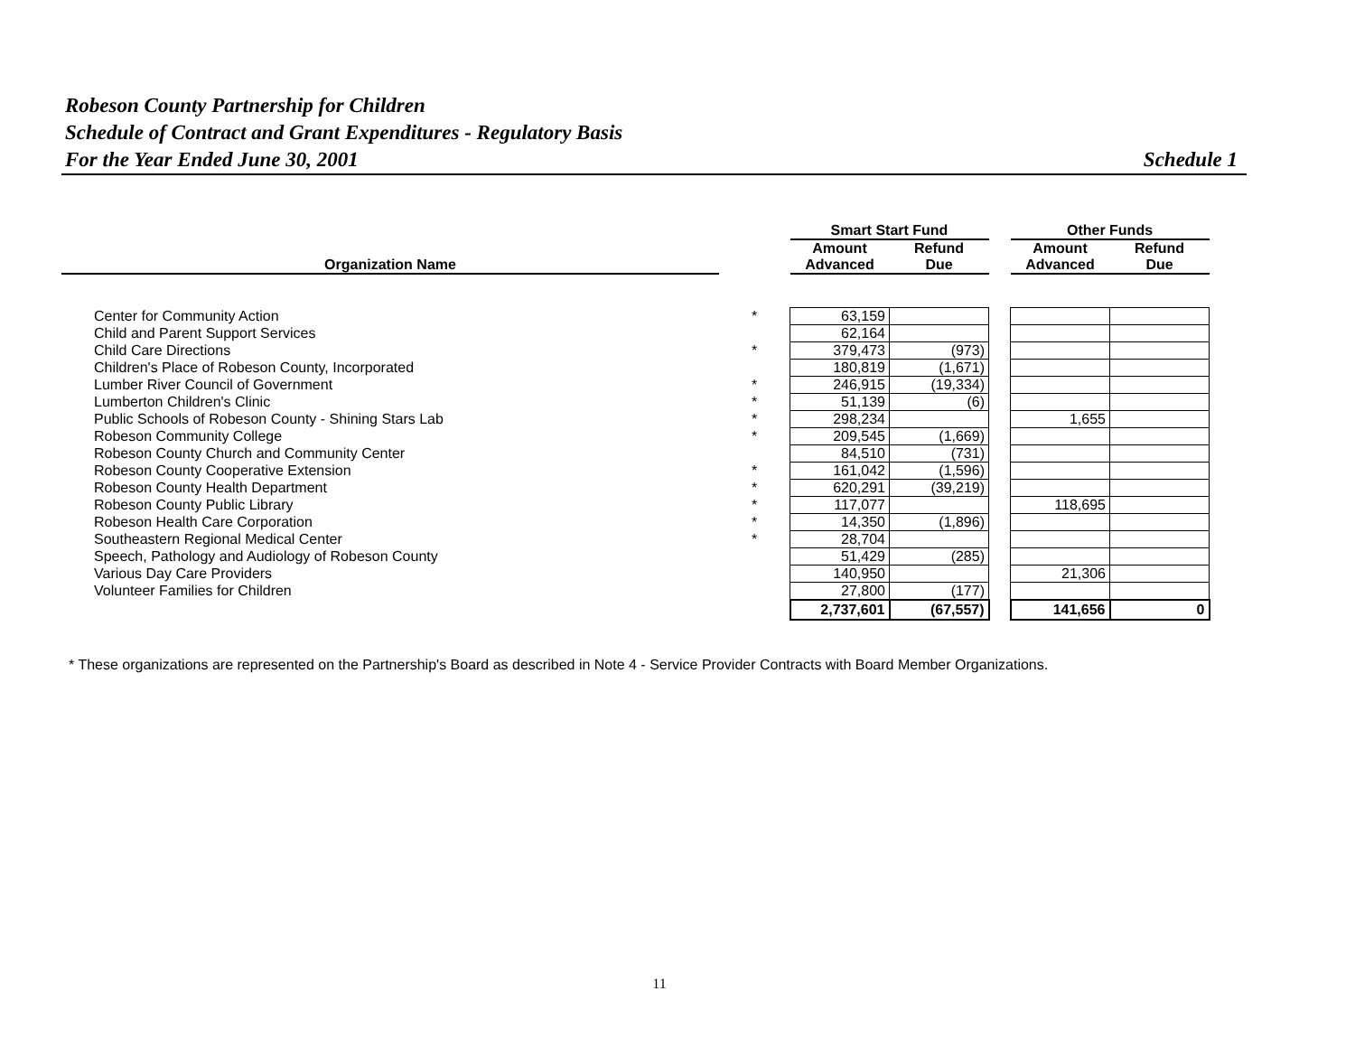Robeson County Partnership for Children
Schedule of Contract and Grant Expenditures - Regulatory Basis
For the Year Ended June 30, 2001 Schedule 1
| | | Smart Start Fund | | | Other Funds | |
| --- | --- | --- | --- | --- | --- | --- |
| | | Amount | Refund | | Amount | Refund |
| Organization Name | | Advanced | Due | | Advanced | Due |
| Center for Community Action | * | 63,159 | | | | |
| Child and Parent Support Services | | 62,164 | | | | |
| Child Care Directions | * | 379,473 | (973) | | | |
| Children's Place of Robeson County, Incorporated | | 180,819 | (1,671) | | | |
| Lumber River Council of Government | * | 246,915 | (19,334) | | | |
| Lumberton Children's Clinic | * | 51,139 | (6) | | | |
| Public Schools of Robeson County - Shining Stars Lab | * | 298,234 | | | 1,655 | |
| Robeson Community College | * | 209,545 | (1,669) | | | |
| Robeson County Church and Community Center | | 84,510 | (731) | | | |
| Robeson County Cooperative Extension | * | 161,042 | (1,596) | | | |
| Robeson County Health Department | * | 620,291 | (39,219) | | | |
| Robeson County Public Library | * | 117,077 | | | 118,695 | |
| Robeson Health Care Corporation | * | 14,350 | (1,896) | | | |
| Southeastern Regional Medical Center | * | 28,704 | | | | |
| Speech, Pathology and Audiology of Robeson County | | 51,429 | (285) | | | |
| Various Day Care Providers | | 140,950 | | | 21,306 | |
| Volunteer Families for Children | | 27,800 | (177) | | | |
| | | 2,737,601 | (67,557) | | 141,656 | 0 |
* These organizations are represented on the Partnership's Board as described in Note 4 - Service Provider Contracts with Board Member Organizations.
11